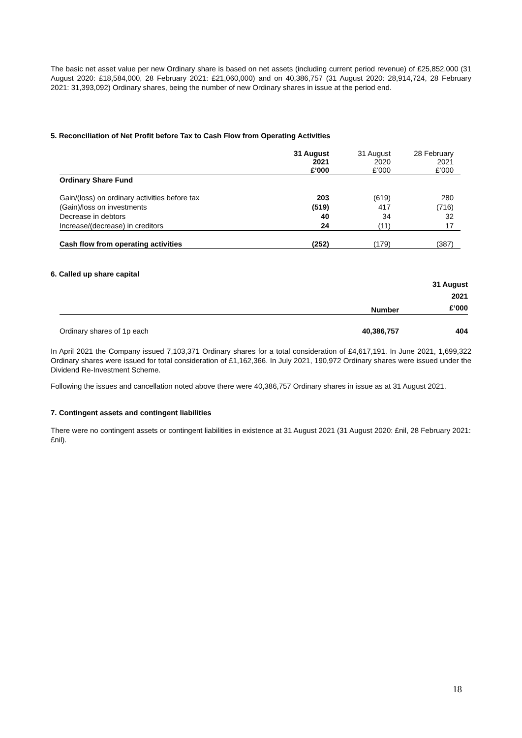The basic net asset value per new Ordinary share is based on net assets (including current period revenue) of £25,852,000 (31 August 2020: £18,584,000, 28 February 2021: £21,060,000) and on 40,386,757 (31 August 2020: 28,914,724, 28 February 2021: 31,393,092) Ordinary shares, being the number of new Ordinary shares in issue at the period end.
5. Reconciliation of Net Profit before Tax to Cash Flow from Operating Activities
| | 31 August 2021 £’000 | 31 August 2020 £’000 | 28 February 2021 £’000 |
| --- | --- | --- | --- |
| Ordinary Share Fund | | | |
| Gain/(loss) on ordinary activities before tax | 203 | (619) | 280 |
| (Gain)/loss on investments | (519) | 417 | (716) |
| Decrease in debtors | 40 | 34 | 32 |
| Increase/(decrease) in creditors | 24 | (11) | 17 |
| Cash flow from operating activities | (252) | (179) | (387) |
6. Called up share capital
| | Number | 31 August 2021 £’000 |
| --- | --- | --- |
| Ordinary shares of 1p each | 40,386,757 | 404 |
In April 2021 the Company issued 7,103,371 Ordinary shares for a total consideration of £4,617,191. In June 2021, 1,699,322 Ordinary shares were issued for total consideration of £1,162,366. In July 2021, 190,972 Ordinary shares were issued under the Dividend Re-Investment Scheme.
Following the issues and cancellation noted above there were 40,386,757 Ordinary shares in issue as at 31 August 2021.
7. Contingent assets and contingent liabilities
There were no contingent assets or contingent liabilities in existence at 31 August 2021 (31 August 2020: £nil, 28 February 2021: £nil).
18